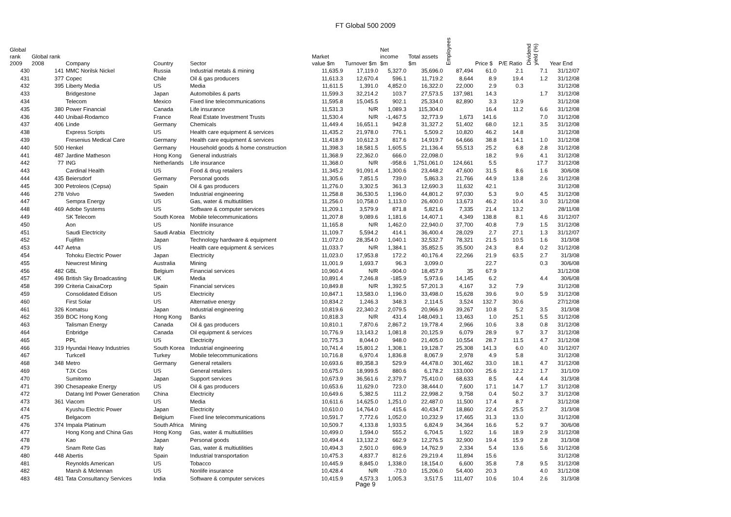FT Global 500 2009
| Global rank 2009 | Global rank 2008 | Company | Country | Sector | Market value $m | Turnover $m | Net income $m | Total assets $m | Employees | Price $ | P/E Ratio | Dividend yield (%) | Year End |
| --- | --- | --- | --- | --- | --- | --- | --- | --- | --- | --- | --- | --- | --- |
| 430 | 141 | MMC Norilsk Nickel | Russia | Industrial metals & mining | 11,635.9 | 17,119.0 | 5,327.0 | 35,696.0 | 87,494 | 61.0 | 2.1 | 7.1 | 31/12/07 |
| 431 | 377 | Copec | Chile | Oil & gas producers | 11,613.3 | 12,670.4 | 596.1 | 11,719.2 | 8,644 | 8.9 | 19.4 | 1.2 | 31/12/08 |
| 432 | 395 | Liberty Media | US | Media | 11,611.5 | 1,391.0 | 4,852.0 | 16,322.0 | 22,000 | 2.9 | 0.3 | | 31/12/08 |
| 433 | | Bridgestone | Japan | Automobiles & parts | 11,599.3 | 32,214.2 | 103.7 | 27,573.5 | 137,981 | 14.3 | | 1.7 | 31/12/08 |
| 434 | | Telecom | Mexico | Fixed line telecommunications | 11,595.8 | 15,045.5 | 902.1 | 25,334.0 | 82,890 | 3.3 | 12.9 | | 31/12/08 |
| 435 | 380 | Power Financial | Canada | Life insurance | 11,531.3 | N/R | 1,089.3 | 115,304.0 | | 16.4 | 11.2 | 6.6 | 31/12/08 |
| 436 | 440 | Unibail-Rodamco | France | Real Estate Investment Trusts | 11,530.4 | N/R | -1,467.5 | 32,773.9 | 1,673 | 141.6 | | 7.0 | 31/12/08 |
| 437 | 406 | Linde | Germany | Chemicals | 11,449.4 | 16,651.1 | 942.8 | 31,327.2 | 51,402 | 68.0 | 12.1 | 3.5 | 31/12/08 |
| 438 | | Express Scripts | US | Health care equipment & services | 11,435.2 | 21,978.0 | 776.1 | 5,509.2 | 10,820 | 46.2 | 14.8 | | 31/12/08 |
| 439 | | Fresenius Medical Care | Germany | Health care equipment & services | 11,418.9 | 10,612.3 | 817.6 | 14,919.7 | 64,666 | 38.8 | 14.1 | 1.0 | 31/12/08 |
| 440 | 500 | Henkel | Germany | Household goods & home construction | 11,398.3 | 18,581.5 | 1,605.5 | 21,136.4 | 55,513 | 25.2 | 6.8 | 2.8 | 31/12/08 |
| 441 | 487 | Jardine Matheson | Hong Kong | General industrials | 11,368.9 | 22,362.0 | 666.0 | 22,098.0 | | 18.2 | 9.6 | 4.1 | 31/12/08 |
| 442 | 77 | ING | Netherlands | Life insurance | 11,368.0 | N/R | -958.6 | 1,751,061.0 | 124,661 | 5.5 | | 17.7 | 31/12/08 |
| 443 | | Cardinal Health | US | Food & drug retailers | 11,345.2 | 91,091.4 | 1,300.6 | 23,448.2 | 47,600 | 31.5 | 8.6 | 1.6 | 30/6/08 |
| 444 | 435 | Beiersdorf | Germany | Personal goods | 11,305.6 | 7,851.5 | 739.0 | 5,863.3 | 21,766 | 44.9 | 13.8 | 2.6 | 31/12/08 |
| 445 | 300 | Petroleos (Cepsa) | Spain | Oil & gas producers | 11,276.0 | 3,302.5 | 361.3 | 12,690.3 | 11,632 | 42.1 | | | 31/12/08 |
| 446 | 278 | Volvo | Sweden | Industrial engineering | 11,258.8 | 36,530.5 | 1,196.0 | 44,801.2 | 97,030 | 5.3 | 9.0 | 4.5 | 31/12/08 |
| 447 | | Sempra Energy | US | Gas, water & multiutilities | 11,256.0 | 10,758.0 | 1,113.0 | 26,400.0 | 13,673 | 46.2 | 10.4 | 3.0 | 31/12/08 |
| 448 | 469 | Adobe Systems | US | Software & computer services | 11,209.1 | 3,579.9 | 871.8 | 5,821.6 | 7,335 | 21.4 | 13.2 | | 28/11/08 |
| 449 | | SK Telecom | South Korea | Mobile telecommunications | 11,207.8 | 9,089.6 | 1,181.6 | 14,407.1 | 4,349 | 138.8 | 8.1 | 4.6 | 31/12/07 |
| 450 | | Aon | US | Nonlife insurance | 11,165.8 | N/R | 1,462.0 | 22,940.0 | 37,700 | 40.8 | 7.9 | 1.5 | 31/12/08 |
| 451 | | Saudi Electricity | Saudi Arabia | Electricity | 11,109.7 | 5,594.2 | 414.1 | 36,400.4 | 28,029 | 2.7 | 27.1 | 1.3 | 31/12/07 |
| 452 | | Fujifilm | Japan | Technology hardware & equipment | 11,072.0 | 28,354.0 | 1,040.1 | 32,532.7 | 78,321 | 21.5 | 10.5 | 1.6 | 31/3/08 |
| 453 | 447 | Aetna | US | Health care equipment & services | 11,033.7 | N/R | 1,384.1 | 35,852.5 | 35,500 | 24.3 | 8.4 | 0.2 | 31/12/08 |
| 454 | | Tohoku Electric Power | Japan | Electricity | 11,023.0 | 17,953.8 | 172.2 | 40,176.4 | 22,266 | 21.9 | 63.5 | 2.7 | 31/3/08 |
| 455 | | Newcrest Mining | Australia | Mining | 11,001.9 | 1,693.7 | 96.3 | 3,099.0 | | 22.7 | | 0.3 | 30/6/08 |
| 456 | 482 | GBL | Belgium | Financial services | 10,960.4 | N/R | -904.0 | 18,457.9 | 35 | 67.9 | | | 31/12/08 |
| 457 | 496 | British Sky Broadcasting | UK | Media | 10,891.4 | 7,246.8 | -185.9 | 5,973.6 | 14,145 | 6.2 | | 4.4 | 30/6/08 |
| 458 | 399 | Criteria CaixaCorp | Spain | Financial services | 10,849.8 | N/R | 1,392.5 | 57,201.3 | 4,167 | 3.2 | 7.9 | | 31/12/08 |
| 459 | | Consolidated Edison | US | Electricity | 10,847.1 | 13,583.0 | 1,196.0 | 33,498.0 | 15,628 | 39.6 | 9.0 | 5.9 | 31/12/08 |
| 460 | | First Solar | US | Alternative energy | 10,834.2 | 1,246.3 | 348.3 | 2,114.5 | 3,524 | 132.7 | 30.6 | | 27/12/08 |
| 461 | 326 | Komatsu | Japan | Industrial engineering | 10,819.6 | 22,340.2 | 2,079.5 | 20,966.9 | 39,267 | 10.8 | 5.2 | 3.5 | 31/3/08 |
| 462 | 359 | BOC Hong Kong | Hong Kong | Banks | 10,818.3 | N/R | 431.4 | 148,049.1 | 13,463 | 1.0 | 25.1 | 5.5 | 31/12/08 |
| 463 | | Talisman Energy | Canada | Oil & gas producers | 10,810.1 | 7,870.6 | 2,867.2 | 19,778.4 | 2,966 | 10.6 | 3.8 | 0.8 | 31/12/08 |
| 464 | | Enbridge | Canada | Oil equipment & services | 10,776.9 | 13,143.2 | 1,081.8 | 20,125.9 | 6,079 | 28.9 | 9.7 | 3.7 | 31/12/08 |
| 465 | | PPL | US | Electricity | 10,775.3 | 8,044.0 | 948.0 | 21,405.0 | 10,554 | 28.7 | 11.5 | 4.7 | 31/12/08 |
| 466 | 319 | Hyundai Heavy Industries | South Korea | Industrial engineering | 10,741.4 | 15,801.2 | 1,308.1 | 19,128.7 | 25,308 | 141.3 | 6.0 | 4.0 | 31/12/07 |
| 467 | | Turkcell | Turkey | Mobile telecommunications | 10,716.8 | 6,970.4 | 1,836.8 | 8,067.9 | 2,978 | 4.9 | 5.8 | | 31/12/08 |
| 468 | 348 | Metro | Germany | General retailers | 10,693.6 | 89,358.3 | 529.9 | 44,478.0 | 301,462 | 33.0 | 18.1 | 4.7 | 31/12/08 |
| 469 | | TJX Cos | US | General retailers | 10,675.0 | 18,999.5 | 880.6 | 6,178.2 | 133,000 | 25.6 | 12.2 | 1.7 | 31/1/09 |
| 470 | | Sumitomo | Japan | Support services | 10,673.9 | 36,561.6 | 2,379.7 | 75,410.0 | 68,633 | 8.5 | 4.4 | 4.4 | 31/3/08 |
| 471 | 390 | Chesapeake Energy | US | Oil & gas producers | 10,653.6 | 11,629.0 | 723.0 | 38,444.0 | 7,600 | 17.1 | 14.7 | 1.7 | 31/12/08 |
| 472 | | Datang Intl Power Generation | China | Electricity | 10,649.6 | 5,382.5 | 111.2 | 22,998.2 | 9,758 | 0.4 | 50.2 | 3.7 | 31/12/08 |
| 473 | 361 | Viacom | US | Media | 10,611.6 | 14,625.0 | 1,251.0 | 22,487.0 | 11,500 | 17.4 | 8.7 | | 31/12/08 |
| 474 | | Kyushu Electric Power | Japan | Electricity | 10,610.0 | 14,764.0 | 415.6 | 40,434.7 | 18,860 | 22.4 | 25.5 | 2.7 | 31/3/08 |
| 475 | | Belgacom | Belgium | Fixed line telecommunications | 10,591.7 | 7,772.6 | 1,052.0 | 10,232.9 | 17,465 | 31.3 | 13.0 | | 31/12/08 |
| 476 | 374 | Impala Platinum | South Africa | Mining | 10,509.7 | 4,133.8 | 1,933.5 | 6,824.9 | 34,364 | 16.6 | 5.2 | 9.7 | 30/6/08 |
| 477 | | Hong Kong and China Gas | Hong Kong | Gas, water & multiutilities | 10,499.0 | 1,594.0 | 555.2 | 6,704.5 | 1,922 | 1.6 | 18.9 | 2.9 | 31/12/08 |
| 478 | | Kao | Japan | Personal goods | 10,494.4 | 13,132.2 | 662.9 | 12,276.5 | 32,900 | 19.4 | 15.9 | 2.8 | 31/3/08 |
| 479 | | Snam Rete Gas | Italy | Gas, water & multiutilities | 10,494.3 | 2,501.0 | 696.9 | 14,762.9 | 2,334 | 5.4 | 13.6 | 5.6 | 31/12/08 |
| 480 | 448 | Abertis | Spain | Industrial transportation | 10,475.3 | 4,837.7 | 812.6 | 29,219.4 | 11,894 | 15.6 | | | 31/12/08 |
| 481 | | Reynolds American | US | Tobacco | 10,445.9 | 8,845.0 | 1,338.0 | 18,154.0 | 6,600 | 35.8 | 7.8 | 9.5 | 31/12/08 |
| 482 | | Marsh & Mclennan | US | Nonlife insurance | 10,428.4 | N/R | -73.0 | 15,206.0 | 54,400 | 20.3 | | 4.0 | 31/12/08 |
| 483 | 481 | Tata Consultancy Services | India | Software & computer services | 10,415.9 | 4,573.3 | 1,005.3 | 3,517.5 | 111,407 | 10.6 | 10.4 | 2.6 | 31/3/08 |
Page 9